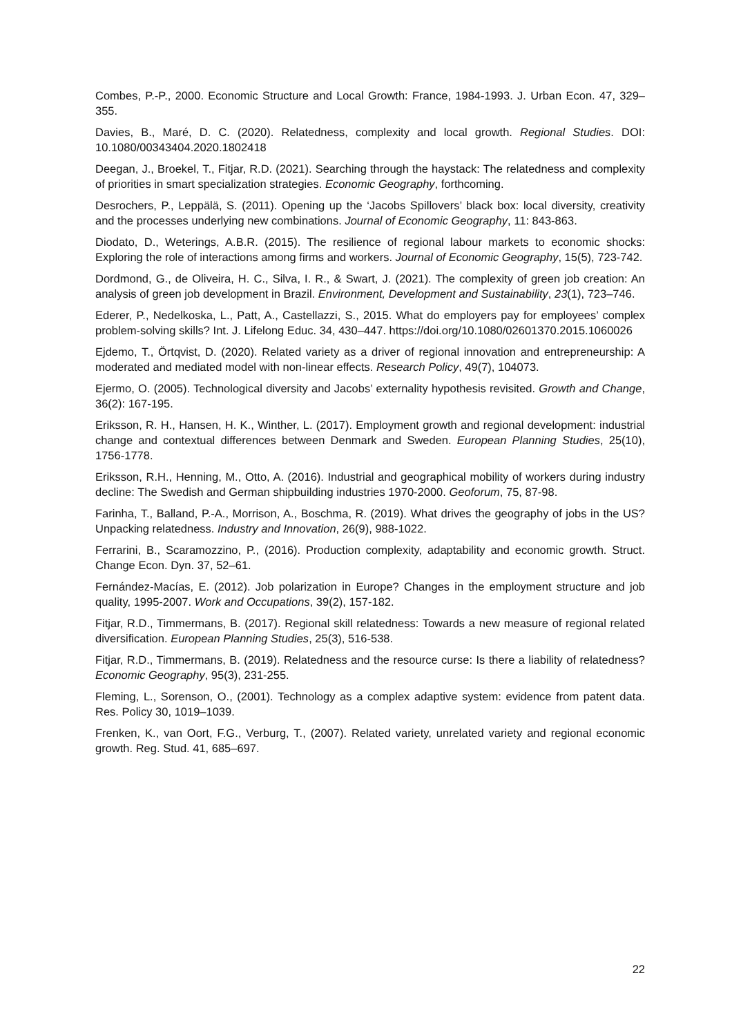Combes, P.-P., 2000. Economic Structure and Local Growth: France, 1984-1993. J. Urban Econ. 47, 329–355.
Davies, B., Maré, D. C. (2020). Relatedness, complexity and local growth. Regional Studies. DOI: 10.1080/00343404.2020.1802418
Deegan, J., Broekel, T., Fitjar, R.D. (2021). Searching through the haystack: The relatedness and complexity of priorities in smart specialization strategies. Economic Geography, forthcoming.
Desrochers, P., Leppälä, S. (2011). Opening up the ‘Jacobs Spillovers’ black box: local diversity, creativity and the processes underlying new combinations. Journal of Economic Geography, 11: 843-863.
Diodato, D., Weterings, A.B.R. (2015). The resilience of regional labour markets to economic shocks: Exploring the role of interactions among firms and workers. Journal of Economic Geography, 15(5), 723-742.
Dordmond, G., de Oliveira, H. C., Silva, I. R., & Swart, J. (2021). The complexity of green job creation: An analysis of green job development in Brazil. Environment, Development and Sustainability, 23(1), 723–746.
Ederer, P., Nedelkoska, L., Patt, A., Castellazzi, S., 2015. What do employers pay for employees’ complex problem-solving skills? Int. J. Lifelong Educ. 34, 430–447. https://doi.org/10.1080/02601370.2015.1060026
Ejdemo, T., Örtqvist, D. (2020). Related variety as a driver of regional innovation and entrepreneurship: A moderated and mediated model with non-linear effects. Research Policy, 49(7), 104073.
Ejermo, O. (2005). Technological diversity and Jacobs’ externality hypothesis revisited. Growth and Change, 36(2): 167-195.
Eriksson, R. H., Hansen, H. K., Winther, L. (2017). Employment growth and regional development: industrial change and contextual differences between Denmark and Sweden. European Planning Studies, 25(10), 1756-1778.
Eriksson, R.H., Henning, M., Otto, A. (2016). Industrial and geographical mobility of workers during industry decline: The Swedish and German shipbuilding industries 1970-2000. Geoforum, 75, 87-98.
Farinha, T., Balland, P.-A., Morrison, A., Boschma, R. (2019). What drives the geography of jobs in the US? Unpacking relatedness. Industry and Innovation, 26(9), 988-1022.
Ferrarini, B., Scaramozzino, P., (2016). Production complexity, adaptability and economic growth. Struct. Change Econ. Dyn. 37, 52–61.
Fernández-Macías, E. (2012). Job polarization in Europe? Changes in the employment structure and job quality, 1995-2007. Work and Occupations, 39(2), 157-182.
Fitjar, R.D., Timmermans, B. (2017). Regional skill relatedness: Towards a new measure of regional related diversification. European Planning Studies, 25(3), 516-538.
Fitjar, R.D., Timmermans, B. (2019). Relatedness and the resource curse: Is there a liability of relatedness? Economic Geography, 95(3), 231-255.
Fleming, L., Sorenson, O., (2001). Technology as a complex adaptive system: evidence from patent data. Res. Policy 30, 1019–1039.
Frenken, K., van Oort, F.G., Verburg, T., (2007). Related variety, unrelated variety and regional economic growth. Reg. Stud. 41, 685–697.
22